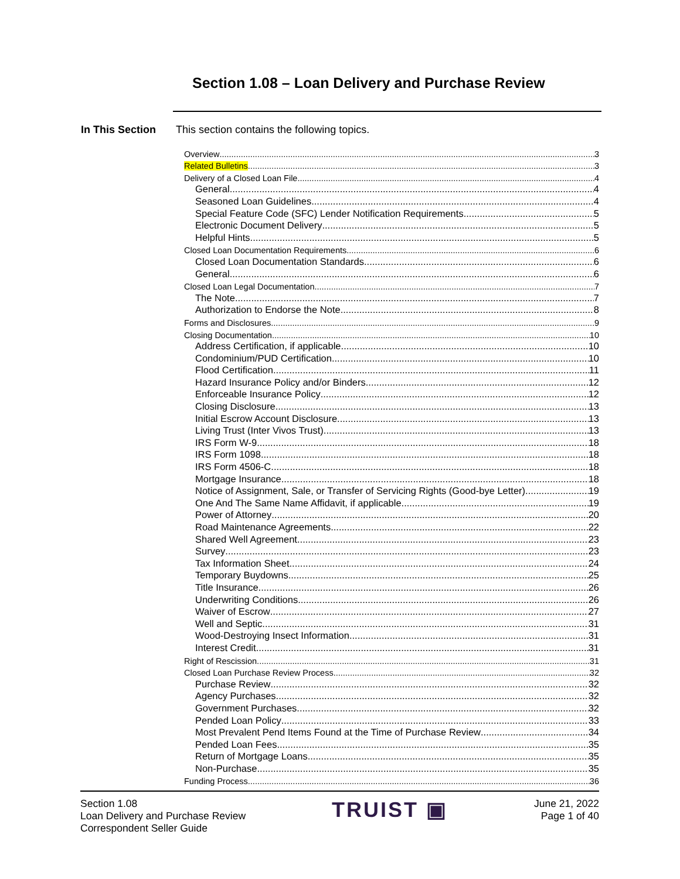Section 1.08 – Loan Delivery and Purchase Review
In This Section This section contains the following topics.
Overview 3
Related Bulletins 3
Delivery of a Closed Loan File 4
General 4
Seasoned Loan Guidelines 4
Special Feature Code (SFC) Lender Notification Requirements 5
Electronic Document Delivery 5
Helpful Hints 5
Closed Loan Documentation Requirements 6
Closed Loan Documentation Standards 6
General 6
Closed Loan Legal Documentation 7
The Note 7
Authorization to Endorse the Note 8
Forms and Disclosures 9
Closing Documentation 10
Address Certification, if applicable 10
Condominium/PUD Certification 10
Flood Certification 11
Hazard Insurance Policy and/or Binders 12
Enforceable Insurance Policy 12
Closing Disclosure 13
Initial Escrow Account Disclosure 13
Living Trust (Inter Vivos Trust) 13
IRS Form W-9 18
IRS Form 1098 18
IRS Form 4506-C 18
Mortgage Insurance 18
Notice of Assignment, Sale, or Transfer of Servicing Rights (Good-bye Letter) 19
One And The Same Name Affidavit, if applicable 19
Power of Attorney 20
Road Maintenance Agreements 22
Shared Well Agreement 23
Survey 23
Tax Information Sheet 24
Temporary Buydowns 25
Title Insurance 26
Underwriting Conditions 26
Waiver of Escrow 27
Well and Septic 31
Wood-Destroying Insect Information 31
Interest Credit 31
Right of Rescission 31
Closed Loan Purchase Review Process 32
Purchase Review 32
Agency Purchases 32
Government Purchases 32
Pended Loan Policy 33
Most Prevalent Pend Items Found at the Time of Purchase Review 34
Pended Loan Fees 35
Return of Mortgage Loans 35
Non-Purchase 35
Funding Process 36
Section 1.08
Loan Delivery and Purchase Review
Correspondent Seller Guide
TRUIST ▣
June 21, 2022
Page 1 of 40